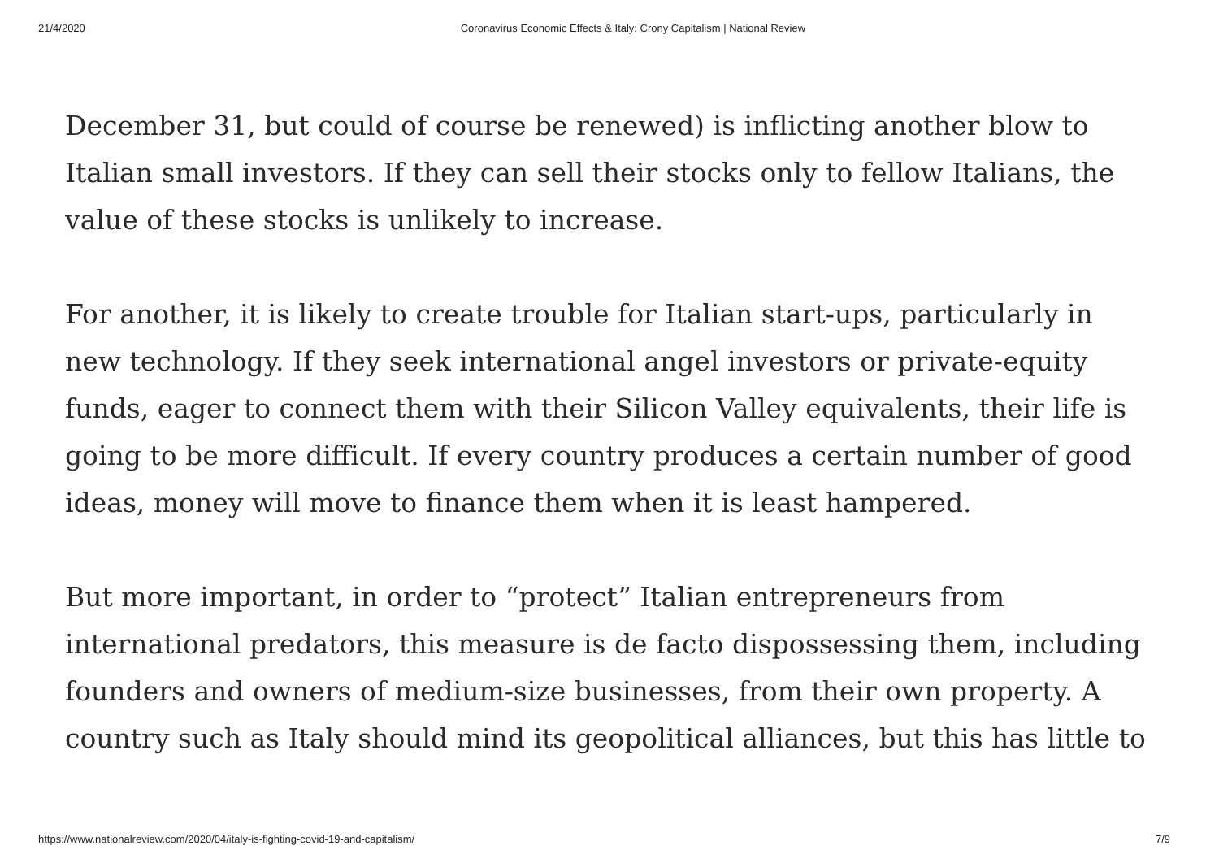21/4/2020 Coronavirus Economic Effects & Italy: Crony Capitalism | National Review
December 31, but could of course be renewed) is inflicting another blow to Italian small investors. If they can sell their stocks only to fellow Italians, the value of these stocks is unlikely to increase.
For another, it is likely to create trouble for Italian start-ups, particularly in new technology. If they seek international angel investors or private-equity funds, eager to connect them with their Silicon Valley equivalents, their life is going to be more difficult. If every country produces a certain number of good ideas, money will move to finance them when it is least hampered.
But more important, in order to “protect” Italian entrepreneurs from international predators, this measure is de facto dispossessing them, including founders and owners of medium-size businesses, from their own property. A country such as Italy should mind its geopolitical alliances, but this has little to
https://www.nationalreview.com/2020/04/italy-is-fighting-covid-19-and-capitalism/ 7/9